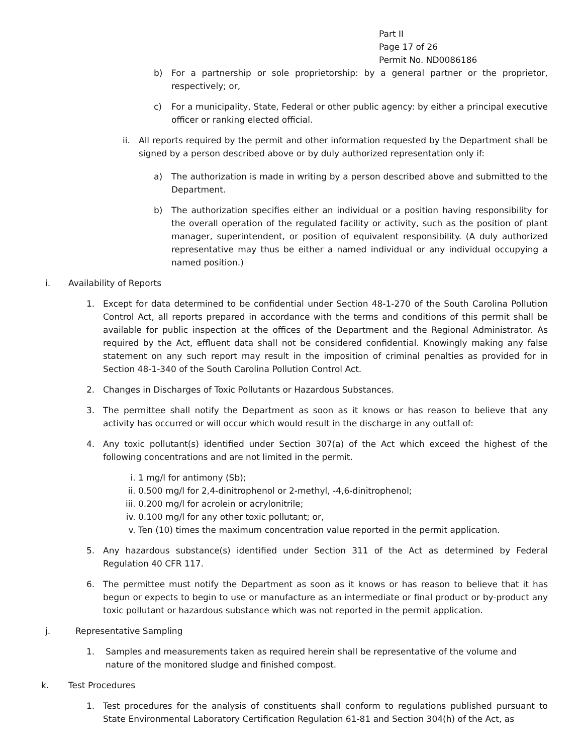Part II
Page 17 of 26
Permit No. ND0086186
b) For a partnership or sole proprietorship: by a general partner or the proprietor, respectively; or,
c) For a municipality, State, Federal or other public agency: by either a principal executive officer or ranking elected official.
ii. All reports required by the permit and other information requested by the Department shall be signed by a person described above or by duly authorized representation only if:
a) The authorization is made in writing by a person described above and submitted to the Department.
b) The authorization specifies either an individual or a position having responsibility for the overall operation of the regulated facility or activity, such as the position of plant manager, superintendent, or position of equivalent responsibility. (A duly authorized representative may thus be either a named individual or any individual occupying a named position.)
i. Availability of Reports
1. Except for data determined to be confidential under Section 48-1-270 of the South Carolina Pollution Control Act, all reports prepared in accordance with the terms and conditions of this permit shall be available for public inspection at the offices of the Department and the Regional Administrator. As required by the Act, effluent data shall not be considered confidential. Knowingly making any false statement on any such report may result in the imposition of criminal penalties as provided for in Section 48-1-340 of the South Carolina Pollution Control Act.
2. Changes in Discharges of Toxic Pollutants or Hazardous Substances.
3. The permittee shall notify the Department as soon as it knows or has reason to believe that any activity has occurred or will occur which would result in the discharge in any outfall of:
4. Any toxic pollutant(s) identified under Section 307(a) of the Act which exceed the highest of the following concentrations and are not limited in the permit.
i. 1 mg/l for antimony (Sb);
ii. 0.500 mg/l for 2,4-dinitrophenol or 2-methyl, -4,6-dinitrophenol;
iii. 0.200 mg/l for acrolein or acrylonitrile;
iv. 0.100 mg/l for any other toxic pollutant; or,
v. Ten (10) times the maximum concentration value reported in the permit application.
5. Any hazardous substance(s) identified under Section 311 of the Act as determined by Federal Regulation 40 CFR 117.
6. The permittee must notify the Department as soon as it knows or has reason to believe that it has begun or expects to begin to use or manufacture as an intermediate or final product or by-product any toxic pollutant or hazardous substance which was not reported in the permit application.
j. Representative Sampling
1. Samples and measurements taken as required herein shall be representative of the volume and nature of the monitored sludge and finished compost.
k. Test Procedures
1. Test procedures for the analysis of constituents shall conform to regulations published pursuant to State Environmental Laboratory Certification Regulation 61-81 and Section 304(h) of the Act, as